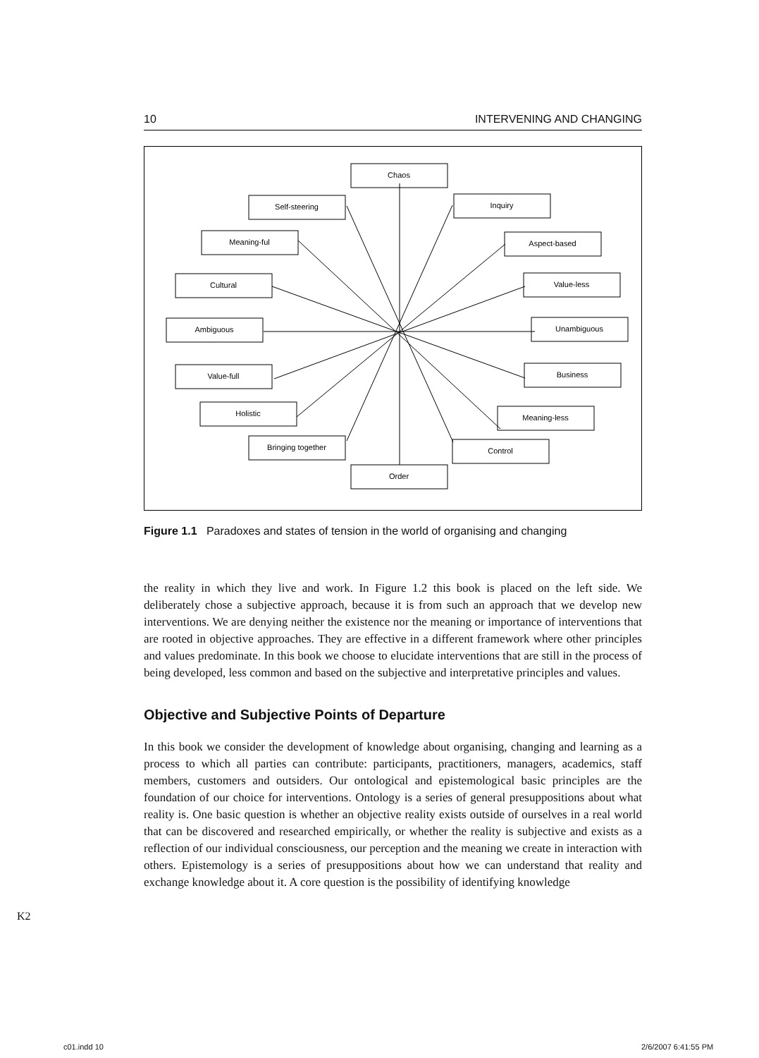10 INTERVENING AND CHANGING
Chaos
Self-steering
Inquiry
Meaning-ful
Aspect-based
Cultural
Value-less
Ambiguous
Unambiguous
Value-full
Business
Holistic
Meaning-less
Bringing together
Control
Order
Figure 1.1 Paradoxes and states of tension in the world of organising and changing
the reality in which they live and work. In Figure 1.2 this book is placed on the left side. We deliberately chose a subjective approach, because it is from such an approach that we develop new interventions. We are denying neither the existence nor the meaning or importance of interventions that are rooted in objective approaches. They are effective in a different framework where other principles and values predominate. In this book we choose to elucidate interventions that are still in the process of being developed, less common and based on the subjective and interpretative principles and values.
Objective and Subjective Points of Departure
In this book we consider the development of knowledge about organising, changing and learning as a process to which all parties can contribute: participants, practitioners, managers, academics, staff members, customers and outsiders. Our ontological and epistemological basic principles are the foundation of our choice for interventions. Ontology is a series of general presuppositions about what reality is. One basic question is whether an objective reality exists outside of ourselves in a real world that can be discovered and researched empirically, or whether the reality is subjective and exists as a reflection of our individual consciousness, our perception and the meaning we create in interaction with others. Epistemology is a series of presuppositions about how we can understand that reality and exchange knowledge about it. A core question is the possibility of identifying knowledge
K2
c01.indd 10 2/6/2007 6:41:55 PM